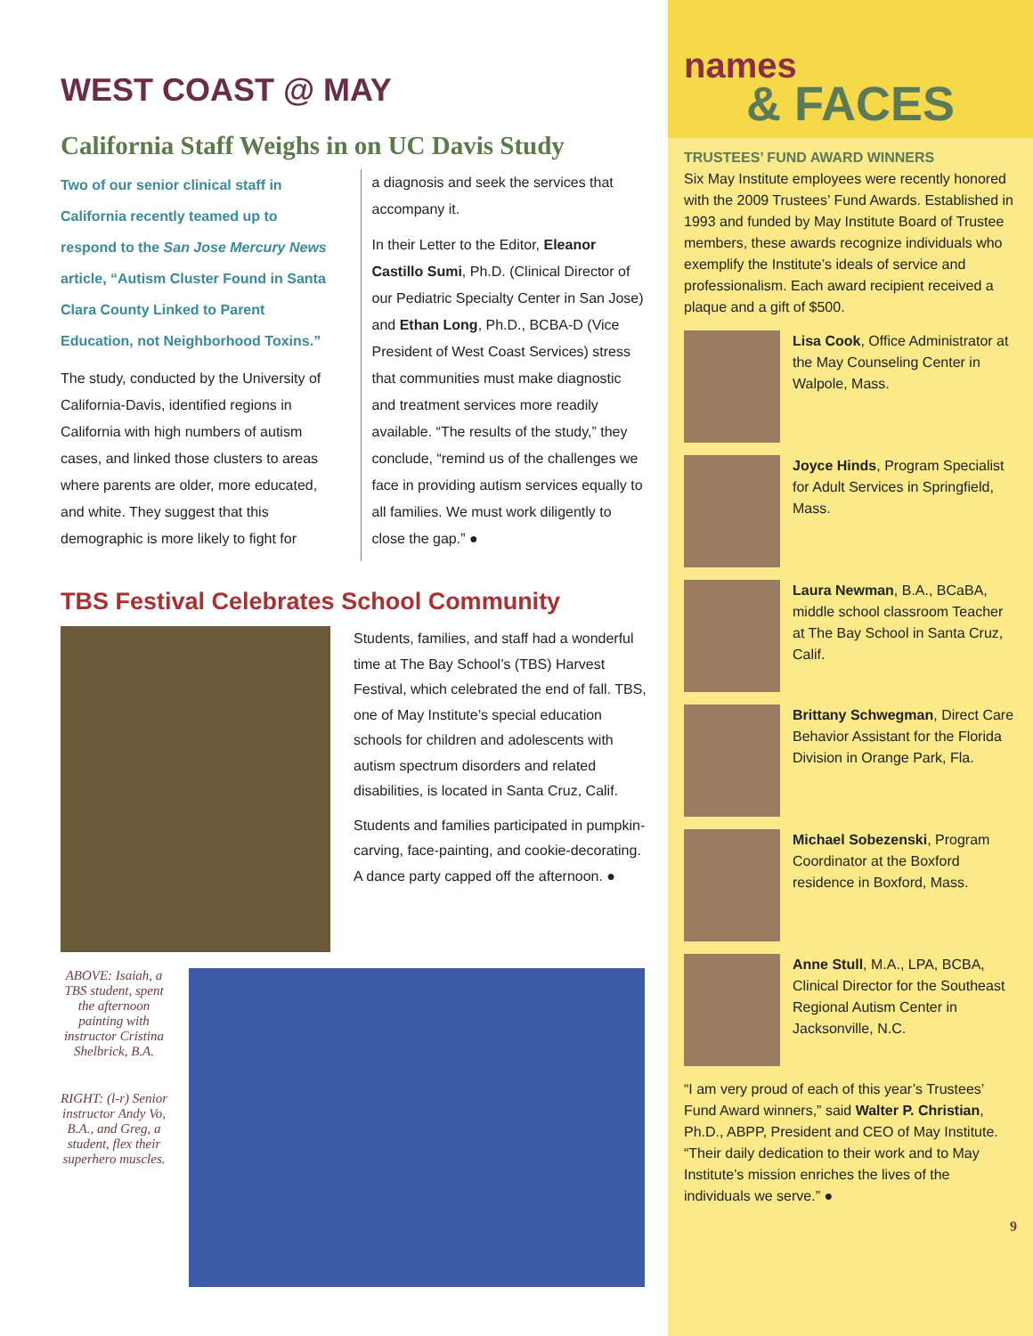WEST COAST @ MAY
California Staff Weighs in on UC Davis Study
Two of our senior clinical staff in California recently teamed up to respond to the San Jose Mercury News article, “Autism Cluster Found in Santa Clara County Linked to Parent Education, not Neighborhood Toxins.”
The study, conducted by the University of California-Davis, identified regions in California with high numbers of autism cases, and linked those clusters to areas where parents are older, more educated, and white. They suggest that this demographic is more likely to fight for
a diagnosis and seek the services that accompany it.
In their Letter to the Editor, Eleanor Castillo Sumi, Ph.D. (Clinical Director of our Pediatric Specialty Center in San Jose) and Ethan Long, Ph.D., BCBA-D (Vice President of West Coast Services) stress that communities must make diagnostic and treatment services more readily available. “The results of the study,” they conclude, “remind us of the challenges we face in providing autism services equally to all families. We must work diligently to close the gap.” ●
TBS Festival Celebrates School Community
Students, families, and staff had a wonderful time at The Bay School’s (TBS) Harvest Festival, which celebrated the end of fall. TBS, one of May Institute’s special education schools for children and adolescents with autism spectrum disorders and related disabilities, is located in Santa Cruz, Calif.
Students and families participated in pumpkin-carving, face-painting, and cookie-decorating. A dance party capped off the afternoon. ●
ABOVE: Isaiah, a TBS student, spent the afternoon painting with instructor Cristina Shelbrick, B.A.
RIGHT: (l-r) Senior instructor Andy Vo, B.A., and Greg, a student, flex their superhero muscles.
names
& FACES
TRUSTEES’ FUND AWARD WINNERS
Six May Institute employees were recently honored with the 2009 Trustees’ Fund Awards. Established in 1993 and funded by May Institute Board of Trustee members, these awards recognize individuals who exemplify the Institute’s ideals of service and professionalism. Each award recipient received a plaque and a gift of $500.
Lisa Cook, Office Administrator at the May Counseling Center in Walpole, Mass.
Joyce Hinds, Program Specialist for Adult Services in Springfield, Mass.
Laura Newman, B.A., BCaBA, middle school classroom Teacher at The Bay School in Santa Cruz, Calif.
Brittany Schwegman, Direct Care Behavior Assistant for the Florida Division in Orange Park, Fla.
Michael Sobezenski, Program Coordinator at the Boxford residence in Boxford, Mass.
Anne Stull, M.A., LPA, BCBA, Clinical Director for the Southeast Regional Autism Center in Jacksonville, N.C.
“I am very proud of each of this year’s Trustees’ Fund Award winners,” said Walter P. Christian, Ph.D., ABPP, President and CEO of May Institute. “Their daily dedication to their work and to May Institute’s mission enriches the lives of the individuals we serve.” ●
9